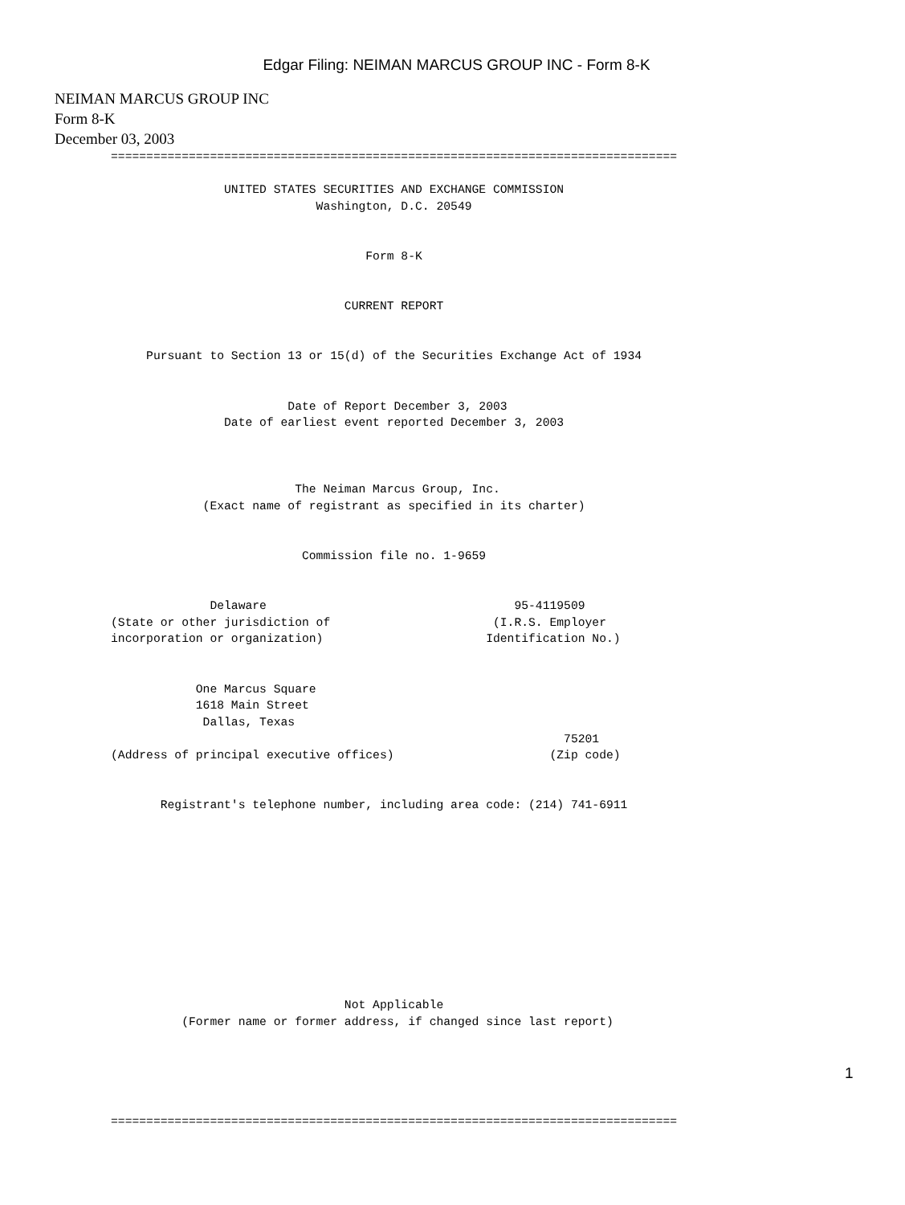Edgar Filing: NEIMAN MARCUS GROUP INC - Form 8-K
NEIMAN MARCUS GROUP INC
Form 8-K
December 03, 2003
================================================================================

                UNITED STATES SECURITIES AND EXCHANGE COMMISSION
                             Washington, D.C. 20549


                                    Form 8-K


                                 CURRENT REPORT


     Pursuant to Section 13 or 15(d) of the Securities Exchange Act of 1934


                         Date of Report December 3, 2003
                Date of earliest event reported December 3, 2003



                          The Neiman Marcus Group, Inc.
             (Exact name of registrant as specified in its charter)


                           Commission file no. 1-9659


              Delaware                                   95-4119509
(State or other jurisdiction of                       (I.R.S. Employer
incorporation or organization)                       Identification No.)


            One Marcus Square
            1618 Main Street
             Dallas, Texas
                                                                75201
(Address of principal executive offices)                      (Zip code)


       Registrant's telephone number, including area code: (214) 741-6911











                                 Not Applicable
          (Former name or former address, if changed since last report)





================================================================================
1